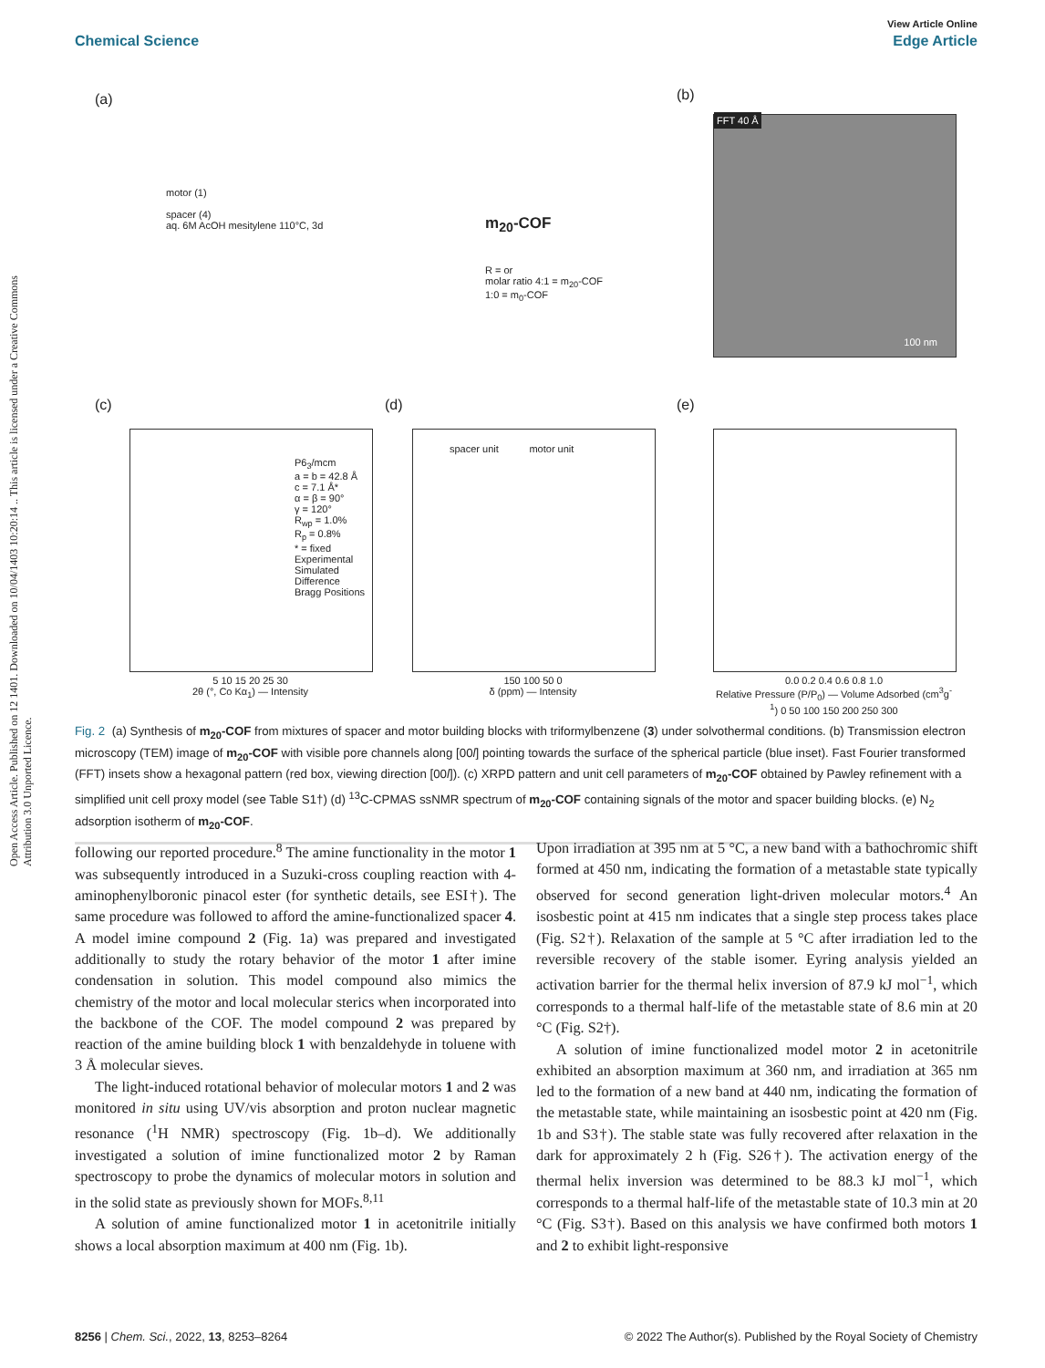View Article Online
Chemical Science Edge Article
Open Access Article. Published on 12 1401. Downloaded on 10/04/1403 10:20:14 .. This article is licensed under a Creative Commons Attribution 3.0 Unported Licence.
(a) (b)
motor (1)
spacer (4)
aq. 6M AcOH mesitylene 110°C, 3d
m<sub>20</sub>-COF
R = or
molar ratio 4:1 = m<sub>20</sub>-COF
1:0 = m<sub>0</sub>-COF
FFT 40 Å
100 nm
(c) (d) (e)
P6<sub>3</sub>/mcm
a = b = 42.8 Å
c = 7.1 Å*
α = β = 90°
γ = 120°
R<sub>wp</sub> = 1.0%
R<sub>p</sub> = 0.8%
* = fixed
Experimental
Simulated
Difference
Bragg Positions
spacer unit motor unit
5 10 15 20 25 30
2θ (°, Co Kα<sub>1</sub>) — Intensity
150 100 50 0
δ (ppm) — Intensity
0.0 0.2 0.4 0.6 0.8 1.0
Relative Pressure (P/P<sub>0</sub>) — Volume Adsorbed (cm<sup>3</sup>g<sup>-1</sup>) 0 50 100 150 200 250 300
Fig. 2 (a) Synthesis of m<sub>20</sub>-COF from mixtures of spacer and motor building blocks with triformylbenzene (3) under solvothermal conditions. (b) Transmission electron microscopy (TEM) image of m<sub>20</sub>-COF with visible pore channels along [00l] pointing towards the surface of the spherical particle (blue inset). Fast Fourier transformed (FFT) insets show a hexagonal pattern (red box, viewing direction [00l]). (c) XRPD pattern and unit cell parameters of m<sub>20</sub>-COF obtained by Pawley refinement with a simplified unit cell proxy model (see Table S1†) (d) <sup>13</sup>C-CPMAS ssNMR spectrum of m<sub>20</sub>-COF containing signals of the motor and spacer building blocks. (e) N<sub>2</sub> adsorption isotherm of m<sub>20</sub>-COF.
following our reported procedure.<sup>8</sup> The amine functionality in the motor 1 was subsequently introduced in a Suzuki-cross coupling reaction with 4-aminophenylboronic pinacol ester (for synthetic details, see ESI†). The same procedure was followed to afford the amine-functionalized spacer 4. A model imine compound 2 (Fig. 1a) was prepared and investigated additionally to study the rotary behavior of the motor 1 after imine condensation in solution. This model compound also mimics the chemistry of the motor and local molecular sterics when incorporated into the backbone of the COF. The model compound 2 was prepared by reaction of the amine building block 1 with benzaldehyde in toluene with 3 Å molecular sieves.
The light-induced rotational behavior of molecular motors 1 and 2 was monitored in situ using UV/vis absorption and proton nuclear magnetic resonance (<sup>1</sup>H NMR) spectroscopy (Fig. 1b–d). We additionally investigated a solution of imine functionalized motor 2 by Raman spectroscopy to probe the dynamics of molecular motors in solution and in the solid state as previously shown for MOFs.<sup>8,11</sup>
A solution of amine functionalized motor 1 in acetonitrile initially shows a local absorption maximum at 400 nm (Fig. 1b).
Upon irradiation at 395 nm at 5 °C, a new band with a bathochromic shift formed at 450 nm, indicating the formation of a metastable state typically observed for second generation light-driven molecular motors.<sup>4</sup> An isosbestic point at 415 nm indicates that a single step process takes place (Fig. S2†). Relaxation of the sample at 5 °C after irradiation led to the reversible recovery of the stable isomer. Eyring analysis yielded an activation barrier for the thermal helix inversion of 87.9 kJ mol<sup>−1</sup>, which corresponds to a thermal half-life of the metastable state of 8.6 min at 20 °C (Fig. S2†).
A solution of imine functionalized model motor 2 in acetonitrile exhibited an absorption maximum at 360 nm, and irradiation at 365 nm led to the formation of a new band at 440 nm, indicating the formation of the metastable state, while maintaining an isosbestic point at 420 nm (Fig. 1b and S3†). The stable state was fully recovered after relaxation in the dark for approximately 2 h (Fig. S26†). The activation energy of the thermal helix inversion was determined to be 88.3 kJ mol<sup>−1</sup>, which corresponds to a thermal half-life of the metastable state of 10.3 min at 20 °C (Fig. S3†). Based on this analysis we have confirmed both motors 1 and 2 to exhibit light-responsive
8256 | Chem. Sci., 2022, 13, 8253–8264 © 2022 The Author(s). Published by the Royal Society of Chemistry